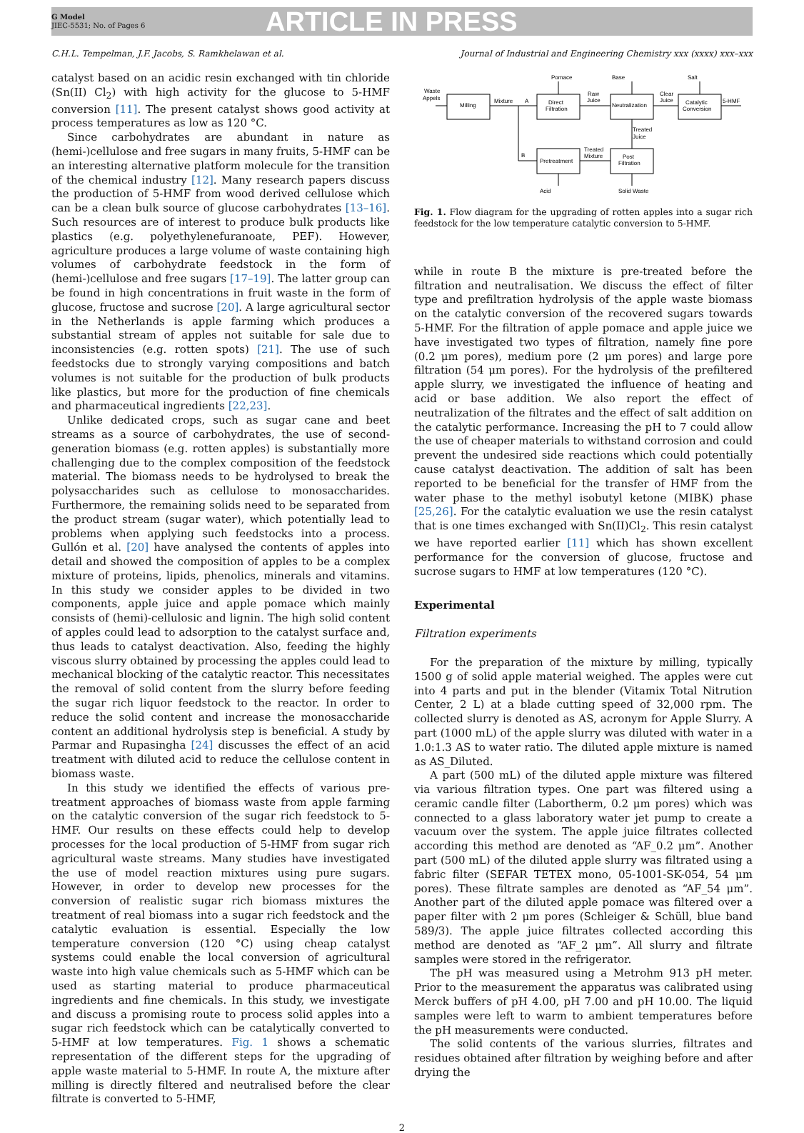G Model
JIEC-5531; No. of Pages 6
ARTICLE IN PRESS
C.H.L. Tempelman, J.F. Jacobs, S. Ramkhelawan et al. Journal of Industrial and Engineering Chemistry xxx (xxxx) xxx–xxx
catalyst based on an acidic resin exchanged with tin chloride (Sn(II) Cl<sub>2</sub>) with high activity for the glucose to 5-HMF conversion [11]. The present catalyst shows good activity at process temperatures as low as 120 °C.
Since carbohydrates are abundant in nature as (hemi-)cellulose and free sugars in many fruits, 5-HMF can be an interesting alternative platform molecule for the transition of the chemical industry [12]. Many research papers discuss the production of 5-HMF from wood derived cellulose which can be a clean bulk source of glucose carbohydrates [13–16]. Such resources are of interest to produce bulk products like plastics (e.g. polyethylenefuranoate, PEF). However, agriculture produces a large volume of waste containing high volumes of carbohydrate feedstock in the form of (hemi-)cellulose and free sugars [17–19]. The latter group can be found in high concentrations in fruit waste in the form of glucose, fructose and sucrose [20]. A large agricultural sector in the Netherlands is apple farming which produces a substantial stream of apples not suitable for sale due to inconsistencies (e.g. rotten spots) [21]. The use of such feedstocks due to strongly varying compositions and batch volumes is not suitable for the production of bulk products like plastics, but more for the production of fine chemicals and pharmaceutical ingredients [22,23].
Unlike dedicated crops, such as sugar cane and beet streams as a source of carbohydrates, the use of second-generation biomass (e.g. rotten apples) is substantially more challenging due to the complex composition of the feedstock material. The biomass needs to be hydrolysed to break the polysaccharides such as cellulose to monosaccharides. Furthermore, the remaining solids need to be separated from the product stream (sugar water), which potentially lead to problems when applying such feedstocks into a process. Gullón et al. [20] have analysed the contents of apples into detail and showed the composition of apples to be a complex mixture of proteins, lipids, phenolics, minerals and vitamins. In this study we consider apples to be divided in two components, apple juice and apple pomace which mainly consists of (hemi)-cellulosic and lignin. The high solid content of apples could lead to adsorption to the catalyst surface and, thus leads to catalyst deactivation. Also, feeding the highly viscous slurry obtained by processing the apples could lead to mechanical blocking of the catalytic reactor. This necessitates the removal of solid content from the slurry before feeding the sugar rich liquor feedstock to the reactor. In order to reduce the solid content and increase the monosaccharide content an additional hydrolysis step is beneficial. A study by Parmar and Rupasingha [24] discusses the effect of an acid treatment with diluted acid to reduce the cellulose content in biomass waste.
In this study we identified the effects of various pre-treatment approaches of biomass waste from apple farming on the catalytic conversion of the sugar rich feedstock to 5-HMF. Our results on these effects could help to develop processes for the local production of 5-HMF from sugar rich agricultural waste streams. Many studies have investigated the use of model reaction mixtures using pure sugars. However, in order to develop new processes for the conversion of realistic sugar rich biomass mixtures the treatment of real biomass into a sugar rich feedstock and the catalytic evaluation is essential. Especially the low temperature conversion (120 °C) using cheap catalyst systems could enable the local conversion of agricultural waste into high value chemicals such as 5-HMF which can be used as starting material to produce pharmaceutical ingredients and fine chemicals. In this study, we investigate and discuss a promising route to process solid apples into a sugar rich feedstock which can be catalytically converted to 5-HMF at low temperatures. Fig. 1 shows a schematic representation of the different steps for the upgrading of apple waste material to 5-HMF. In route A, the mixture after milling is directly filtered and neutralised before the clear filtrate is converted to 5-HMF,
Waste
Appels
Milling
Mixture
A
Direct
Filtration
Pomace
Base
Salt
Raw
Juice
Neutralization
Clear
Juice
Catalytic
Conversion
5-HMF
Treated
Juice
B
Pretreatment
Treated
Mixture
Post
Filtration
Acid
Solid Waste
Fig. 1. Flow diagram for the upgrading of rotten apples into a sugar rich feedstock for the low temperature catalytic conversion to 5-HMF.
while in route B the mixture is pre-treated before the filtration and neutralisation. We discuss the effect of filter type and prefiltration hydrolysis of the apple waste biomass on the catalytic conversion of the recovered sugars towards 5-HMF. For the filtration of apple pomace and apple juice we have investigated two types of filtration, namely fine pore (0.2 μm pores), medium pore (2 μm pores) and large pore filtration (54 μm pores). For the hydrolysis of the prefiltered apple slurry, we investigated the influence of heating and acid or base addition. We also report the effect of neutralization of the filtrates and the effect of salt addition on the catalytic performance. Increasing the pH to 7 could allow the use of cheaper materials to withstand corrosion and could prevent the undesired side reactions which could potentially cause catalyst deactivation. The addition of salt has been reported to be beneficial for the transfer of HMF from the water phase to the methyl isobutyl ketone (MIBK) phase [25,26]. For the catalytic evaluation we use the resin catalyst that is one times exchanged with Sn(II)Cl<sub>2</sub>. This resin catalyst we have reported earlier [11] which has shown excellent performance for the conversion of glucose, fructose and sucrose sugars to HMF at low temperatures (120 °C).
Experimental
Filtration experiments
For the preparation of the mixture by milling, typically 1500 g of solid apple material weighed. The apples were cut into 4 parts and put in the blender (Vitamix Total Nitrution Center, 2 L) at a blade cutting speed of 32,000 rpm. The collected slurry is denoted as AS, acronym for Apple Slurry. A part (1000 mL) of the apple slurry was diluted with water in a 1.0:1.3 AS to water ratio. The diluted apple mixture is named as AS_Diluted.
A part (500 mL) of the diluted apple mixture was filtered via various filtration types. One part was filtered using a ceramic candle filter (Labortherm, 0.2 μm pores) which was connected to a glass laboratory water jet pump to create a vacuum over the system. The apple juice filtrates collected according this method are denoted as “AF_0.2 μm”. Another part (500 mL) of the diluted apple slurry was filtrated using a fabric filter (SEFAR TETEX mono, 05-1001-SK-054, 54 μm pores). These filtrate samples are denoted as “AF_54 μm”. Another part of the diluted apple pomace was filtered over a paper filter with 2 μm pores (Schleiger & Schüll, blue band 589/3). The apple juice filtrates collected according this method are denoted as “AF_2 μm”. All slurry and filtrate samples were stored in the refrigerator.
The pH was measured using a Metrohm 913 pH meter. Prior to the measurement the apparatus was calibrated using Merck buffers of pH 4.00, pH 7.00 and pH 10.00. The liquid samples were left to warm to ambient temperatures before the pH measurements were conducted.
The solid contents of the various slurries, filtrates and residues obtained after filtration by weighing before and after drying the
2